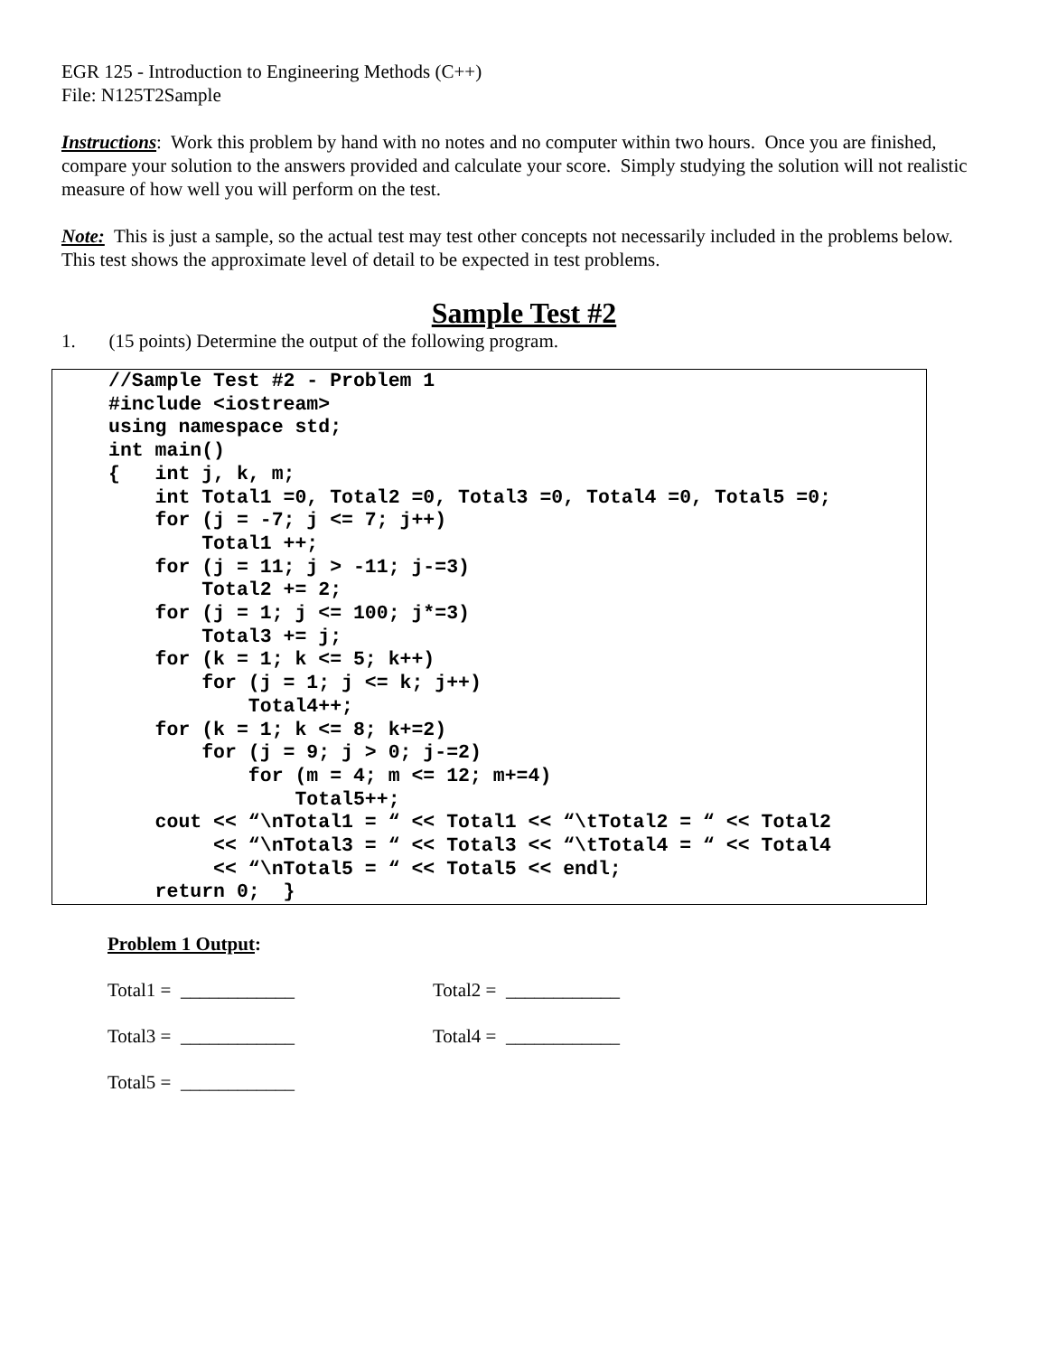EGR 125 - Introduction to Engineering Methods (C++)
File: N125T2Sample
Instructions: Work this problem by hand with no notes and no computer within two hours. Once you are finished, compare your solution to the answers provided and calculate your score. Simply studying the solution will not realistic measure of how well you will perform on the test.
Note: This is just a sample, so the actual test may test other concepts not necessarily included in the problems below. This test shows the approximate level of detail to be expected in test problems.
Sample Test #2
1. (15 points) Determine the output of the following program.
//Sample Test #2 - Problem 1
#include <iostream>
using namespace std;
int main()
{   int j, k, m;
    int Total1 =0, Total2 =0, Total3 =0, Total4 =0, Total5 =0;
    for (j = -7; j <= 7; j++)
        Total1 ++;
    for (j = 11; j > -11; j-=3)
        Total2 += 2;
    for (j = 1; j <= 100; j*=3)
        Total3 += j;
    for (k = 1; k <= 5; k++)
        for (j = 1; j <= k; j++)
            Total4++;
    for (k = 1; k <= 8; k+=2)
        for (j = 9; j > 0; j-=2)
            for (m = 4; m <= 12; m+=4)
                Total5++;
    cout << “\nTotal1 = “ << Total1 << “\tTotal2 = “ << Total2
         << “\nTotal3 = “ << Total3 << “\tTotal4 = “ << Total4
         << “\nTotal5 = “ << Total5 << endl;
    return 0;  }
Problem 1 Output:
Total1 = ____________ Total2 = ____________
Total3 = ____________ Total4 = ____________
Total5 = ____________